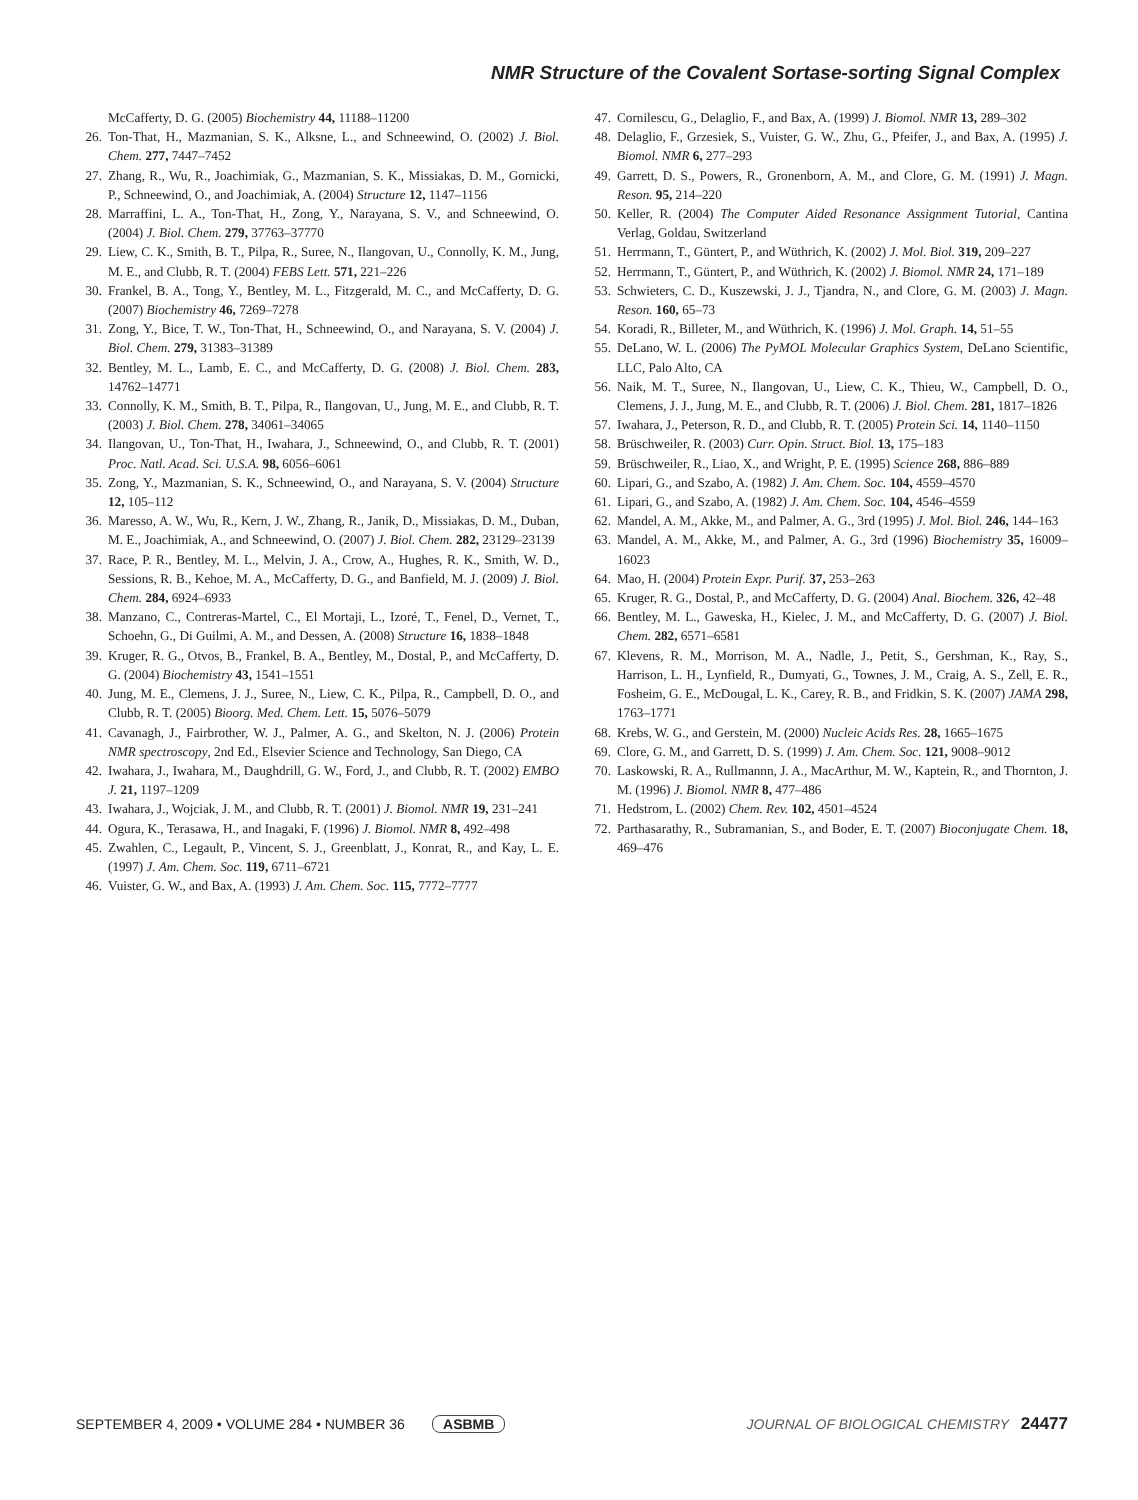NMR Structure of the Covalent Sortase-sorting Signal Complex
McCafferty, D. G. (2005) Biochemistry 44, 11188–11200
26. Ton-That, H., Mazmanian, S. K., Alksne, L., and Schneewind, O. (2002) J. Biol. Chem. 277, 7447–7452
27. Zhang, R., Wu, R., Joachimiak, G., Mazmanian, S. K., Missiakas, D. M., Gornicki, P., Schneewind, O., and Joachimiak, A. (2004) Structure 12, 1147–1156
28. Marraffini, L. A., Ton-That, H., Zong, Y., Narayana, S. V., and Schneewind, O. (2004) J. Biol. Chem. 279, 37763–37770
29. Liew, C. K., Smith, B. T., Pilpa, R., Suree, N., Ilangovan, U., Connolly, K. M., Jung, M. E., and Clubb, R. T. (2004) FEBS Lett. 571, 221–226
30. Frankel, B. A., Tong, Y., Bentley, M. L., Fitzgerald, M. C., and McCafferty, D. G. (2007) Biochemistry 46, 7269–7278
31. Zong, Y., Bice, T. W., Ton-That, H., Schneewind, O., and Narayana, S. V. (2004) J. Biol. Chem. 279, 31383–31389
32. Bentley, M. L., Lamb, E. C., and McCafferty, D. G. (2008) J. Biol. Chem. 283, 14762–14771
33. Connolly, K. M., Smith, B. T., Pilpa, R., Ilangovan, U., Jung, M. E., and Clubb, R. T. (2003) J. Biol. Chem. 278, 34061–34065
34. Ilangovan, U., Ton-That, H., Iwahara, J., Schneewind, O., and Clubb, R. T. (2001) Proc. Natl. Acad. Sci. U.S.A. 98, 6056–6061
35. Zong, Y., Mazmanian, S. K., Schneewind, O., and Narayana, S. V. (2004) Structure 12, 105–112
36. Maresso, A. W., Wu, R., Kern, J. W., Zhang, R., Janik, D., Missiakas, D. M., Duban, M. E., Joachimiak, A., and Schneewind, O. (2007) J. Biol. Chem. 282, 23129–23139
37. Race, P. R., Bentley, M. L., Melvin, J. A., Crow, A., Hughes, R. K., Smith, W. D., Sessions, R. B., Kehoe, M. A., McCafferty, D. G., and Banfield, M. J. (2009) J. Biol. Chem. 284, 6924–6933
38. Manzano, C., Contreras-Martel, C., El Mortaji, L., Izoré, T., Fenel, D., Vernet, T., Schoehn, G., Di Guilmi, A. M., and Dessen, A. (2008) Structure 16, 1838–1848
39. Kruger, R. G., Otvos, B., Frankel, B. A., Bentley, M., Dostal, P., and McCafferty, D. G. (2004) Biochemistry 43, 1541–1551
40. Jung, M. E., Clemens, J. J., Suree, N., Liew, C. K., Pilpa, R., Campbell, D. O., and Clubb, R. T. (2005) Bioorg. Med. Chem. Lett. 15, 5076–5079
41. Cavanagh, J., Fairbrother, W. J., Palmer, A. G., and Skelton, N. J. (2006) Protein NMR spectroscopy, 2nd Ed., Elsevier Science and Technology, San Diego, CA
42. Iwahara, J., Iwahara, M., Daughdrill, G. W., Ford, J., and Clubb, R. T. (2002) EMBO J. 21, 1197–1209
43. Iwahara, J., Wojciak, J. M., and Clubb, R. T. (2001) J. Biomol. NMR 19, 231–241
44. Ogura, K., Terasawa, H., and Inagaki, F. (1996) J. Biomol. NMR 8, 492–498
45. Zwahlen, C., Legault, P., Vincent, S. J., Greenblatt, J., Konrat, R., and Kay, L. E. (1997) J. Am. Chem. Soc. 119, 6711–6721
46. Vuister, G. W., and Bax, A. (1993) J. Am. Chem. Soc. 115, 7772–7777
47. Cornilescu, G., Delaglio, F., and Bax, A. (1999) J. Biomol. NMR 13, 289–302
48. Delaglio, F., Grzesiek, S., Vuister, G. W., Zhu, G., Pfeifer, J., and Bax, A. (1995) J. Biomol. NMR 6, 277–293
49. Garrett, D. S., Powers, R., Gronenborn, A. M., and Clore, G. M. (1991) J. Magn. Reson. 95, 214–220
50. Keller, R. (2004) The Computer Aided Resonance Assignment Tutorial, Cantina Verlag, Goldau, Switzerland
51. Herrmann, T., Güntert, P., and Wüthrich, K. (2002) J. Mol. Biol. 319, 209–227
52. Herrmann, T., Güntert, P., and Wüthrich, K. (2002) J. Biomol. NMR 24, 171–189
53. Schwieters, C. D., Kuszewski, J. J., Tjandra, N., and Clore, G. M. (2003) J. Magn. Reson. 160, 65–73
54. Koradi, R., Billeter, M., and Wüthrich, K. (1996) J. Mol. Graph. 14, 51–55
55. DeLano, W. L. (2006) The PyMOL Molecular Graphics System, DeLano Scientific, LLC, Palo Alto, CA
56. Naik, M. T., Suree, N., Ilangovan, U., Liew, C. K., Thieu, W., Campbell, D. O., Clemens, J. J., Jung, M. E., and Clubb, R. T. (2006) J. Biol. Chem. 281, 1817–1826
57. Iwahara, J., Peterson, R. D., and Clubb, R. T. (2005) Protein Sci. 14, 1140–1150
58. Brüschweiler, R. (2003) Curr. Opin. Struct. Biol. 13, 175–183
59. Brüschweiler, R., Liao, X., and Wright, P. E. (1995) Science 268, 886–889
60. Lipari, G., and Szabo, A. (1982) J. Am. Chem. Soc. 104, 4559–4570
61. Lipari, G., and Szabo, A. (1982) J. Am. Chem. Soc. 104, 4546–4559
62. Mandel, A. M., Akke, M., and Palmer, A. G., 3rd (1995) J. Mol. Biol. 246, 144–163
63. Mandel, A. M., Akke, M., and Palmer, A. G., 3rd (1996) Biochemistry 35, 16009–16023
64. Mao, H. (2004) Protein Expr. Purif. 37, 253–263
65. Kruger, R. G., Dostal, P., and McCafferty, D. G. (2004) Anal. Biochem. 326, 42–48
66. Bentley, M. L., Gaweska, H., Kielec, J. M., and McCafferty, D. G. (2007) J. Biol. Chem. 282, 6571–6581
67. Klevens, R. M., Morrison, M. A., Nadle, J., Petit, S., Gershman, K., Ray, S., Harrison, L. H., Lynfield, R., Dumyati, G., Townes, J. M., Craig, A. S., Zell, E. R., Fosheim, G. E., McDougal, L. K., Carey, R. B., and Fridkin, S. K. (2007) JAMA 298, 1763–1771
68. Krebs, W. G., and Gerstein, M. (2000) Nucleic Acids Res. 28, 1665–1675
69. Clore, G. M., and Garrett, D. S. (1999) J. Am. Chem. Soc. 121, 9008–9012
70. Laskowski, R. A., Rullmannn, J. A., MacArthur, M. W., Kaptein, R., and Thornton, J. M. (1996) J. Biomol. NMR 8, 477–486
71. Hedstrom, L. (2002) Chem. Rev. 102, 4501–4524
72. Parthasarathy, R., Subramanian, S., and Boder, E. T. (2007) Bioconjugate Chem. 18, 469–476
SEPTEMBER 4, 2009 • VOLUME 284 • NUMBER 36 ASBMB JOURNAL OF BIOLOGICAL CHEMISTRY 24477